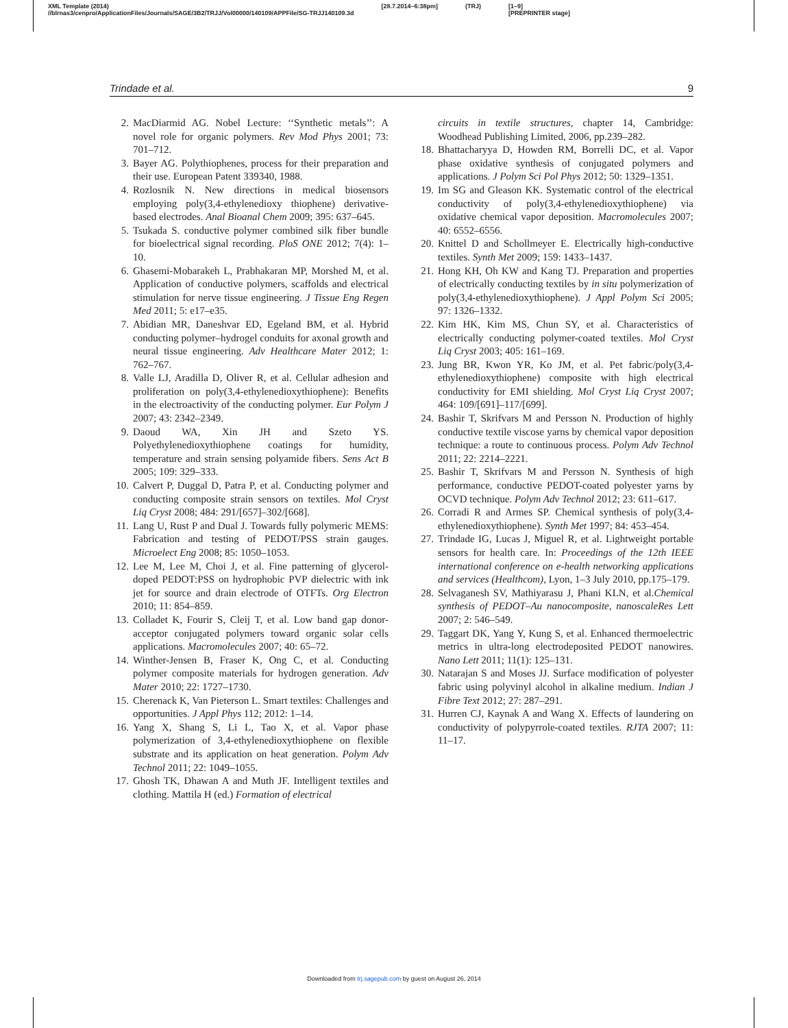XML Template (2014)
//blrnas3/cenpro/ApplicationFiles/Journals/SAGE/3B2/TRJJ/Vol00000/140109/APPFile/SG-TRJJ140109.3d [28.7.2014–6:38pm] (TRJ) [1–9]
[PREPRINTER stage]
Trindade et al. 9
2. MacDiarmid AG. Nobel Lecture: ‘‘Synthetic metals’’: A novel role for organic polymers. Rev Mod Phys 2001; 73: 701–712.
3. Bayer AG. Polythiophenes, process for their preparation and their use. European Patent 339340, 1988.
4. Rozlosnik N. New directions in medical biosensors employing poly(3,4-ethylenedioxy thiophene) derivative-based electrodes. Anal Bioanal Chem 2009; 395: 637–645.
5. Tsukada S. conductive polymer combined silk fiber bundle for bioelectrical signal recording. PloS ONE 2012; 7(4): 1–10.
6. Ghasemi-Mobarakeh L, Prabhakaran MP, Morshed M, et al. Application of conductive polymers, scaffolds and electrical stimulation for nerve tissue engineering. J Tissue Eng Regen Med 2011; 5: e17–e35.
7. Abidian MR, Daneshvar ED, Egeland BM, et al. Hybrid conducting polymer–hydrogel conduits for axonal growth and neural tissue engineering. Adv Healthcare Mater 2012; 1: 762–767.
8. Valle LJ, Aradilla D, Oliver R, et al. Cellular adhesion and proliferation on poly(3,4-ethylenedioxythiophene): Benefits in the electroactivity of the conducting polymer. Eur Polym J 2007; 43: 2342–2349.
9. Daoud WA, Xin JH and Szeto YS. Polyethylenedioxythiophene coatings for humidity, temperature and strain sensing polyamide fibers. Sens Act B 2005; 109: 329–333.
10. Calvert P, Duggal D, Patra P, et al. Conducting polymer and conducting composite strain sensors on textiles. Mol Cryst Liq Cryst 2008; 484: 291/[657]–302/[668].
11. Lang U, Rust P and Dual J. Towards fully polymeric MEMS: Fabrication and testing of PEDOT/PSS strain gauges. Microelect Eng 2008; 85: 1050–1053.
12. Lee M, Lee M, Choi J, et al. Fine patterning of glycerol-doped PEDOT:PSS on hydrophobic PVP dielectric with ink jet for source and drain electrode of OTFTs. Org Electron 2010; 11: 854–859.
13. Colladet K, Fourir S, Cleij T, et al. Low band gap donor-acceptor conjugated polymers toward organic solar cells applications. Macromolecules 2007; 40: 65–72.
14. Winther-Jensen B, Fraser K, Ong C, et al. Conducting polymer composite materials for hydrogen generation. Adv Mater 2010; 22: 1727–1730.
15. Cherenack K, Van Pieterson L. Smart textiles: Challenges and opportunities. J Appl Phys 112; 2012: 1–14.
16. Yang X, Shang S, Li L, Tao X, et al. Vapor phase polymerization of 3,4-ethylenedioxythiophene on flexible substrate and its application on heat generation. Polym Adv Technol 2011; 22: 1049–1055.
17. Ghosh TK, Dhawan A and Muth JF. Intelligent textiles and clothing. Mattila H (ed.) Formation of electrical
circuits in textile structures, chapter 14, Cambridge: Woodhead Publishing Limited, 2006, pp.239–282.
18. Bhattacharyya D, Howden RM, Borrelli DC, et al. Vapor phase oxidative synthesis of conjugated polymers and applications. J Polym Sci Pol Phys 2012; 50: 1329–1351.
19. Im SG and Gleason KK. Systematic control of the electrical conductivity of poly(3,4-ethylenedioxythiophene) via oxidative chemical vapor deposition. Macromolecules 2007; 40: 6552–6556.
20. Knittel D and Schollmeyer E. Electrically high-conductive textiles. Synth Met 2009; 159: 1433–1437.
21. Hong KH, Oh KW and Kang TJ. Preparation and properties of electrically conducting textiles by in situ polymerization of poly(3,4-ethylenedioxythiophene). J Appl Polym Sci 2005; 97: 1326–1332.
22. Kim HK, Kim MS, Chun SY, et al. Characteristics of electrically conducting polymer-coated textiles. Mol Cryst Liq Cryst 2003; 405: 161–169.
23. Jung BR, Kwon YR, Ko JM, et al. Pet fabric/poly(3,4-ethylenedioxythiophene) composite with high electrical conductivity for EMI shielding. Mol Cryst Liq Cryst 2007; 464: 109/[691]–117/[699].
24. Bashir T, Skrifvars M and Persson N. Production of highly conductive textile viscose yarns by chemical vapor deposition technique: a route to continuous process. Polym Adv Technol 2011; 22: 2214–2221.
25. Bashir T, Skrifvars M and Persson N. Synthesis of high performance, conductive PEDOT-coated polyester yarns by OCVD technique. Polym Adv Technol 2012; 23: 611–617.
26. Corradi R and Armes SP. Chemical synthesis of poly(3,4-ethylenedioxythiophene). Synth Met 1997; 84: 453–454.
27. Trindade IG, Lucas J, Miguel R, et al. Lightweight portable sensors for health care. In: Proceedings of the 12th IEEE international conference on e-health networking applications and services (Healthcom), Lyon, 1–3 July 2010, pp.175–179.
28. Selvaganesh SV, Mathiyarasu J, Phani KLN, et al.Chemical synthesis of PEDOT–Au nanocomposite, nanoscaleRes Lett 2007; 2: 546–549.
29. Taggart DK, Yang Y, Kung S, et al. Enhanced thermoelectric metrics in ultra-long electrodeposited PEDOT nanowires. Nano Lett 2011; 11(1): 125–131.
30. Natarajan S and Moses JJ. Surface modification of polyester fabric using polyvinyl alcohol in alkaline medium. Indian J Fibre Text 2012; 27: 287–291.
31. Hurren CJ, Kaynak A and Wang X. Effects of laundering on conductivity of polypyrrole-coated textiles. RJTA 2007; 11: 11–17.
Downloaded from trj.sagepub.com by guest on August 26, 2014